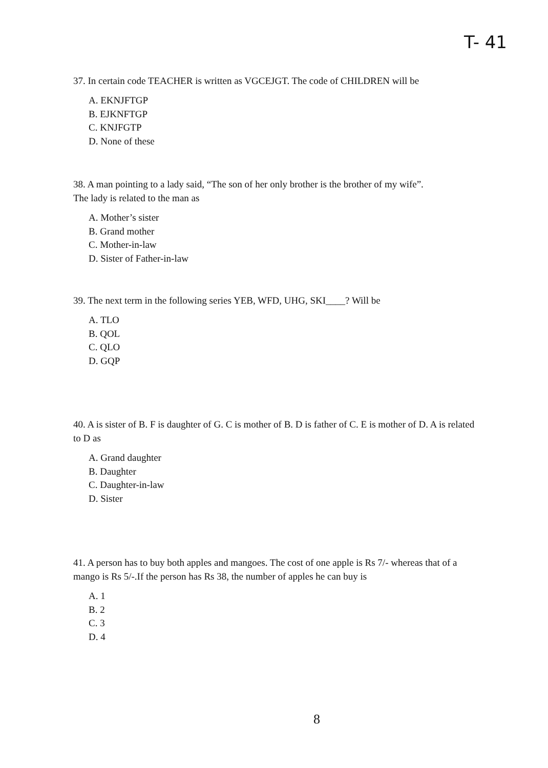T- 41
37. In certain code TEACHER is written as VGCEJGT. The code of CHILDREN will be
A. EKNJFTGP
B. EJKNFTGP
C. KNJFGTP
D. None of these
38. A man pointing to a lady said, “The son of her only brother is the brother of my wife”.
The lady is related to the man as
A. Mother’s sister
B. Grand mother
C. Mother-in-law
D. Sister of Father-in-law
39. The next term in the following series YEB, WFD, UHG, SKI____? Will be
A. TLO
B. QOL
C. QLO
D. GQP
40. A is sister of B. F is daughter of G. C is mother of B. D is father of C. E is mother of D. A is related to D as
A. Grand daughter
B. Daughter
C. Daughter-in-law
D. Sister
41. A person has to buy both apples and mangoes. The cost of one apple is Rs 7/- whereas that of a mango is Rs 5/-.If the person has Rs 38, the number of apples he can buy is
A. 1
B. 2
C. 3
D. 4
8